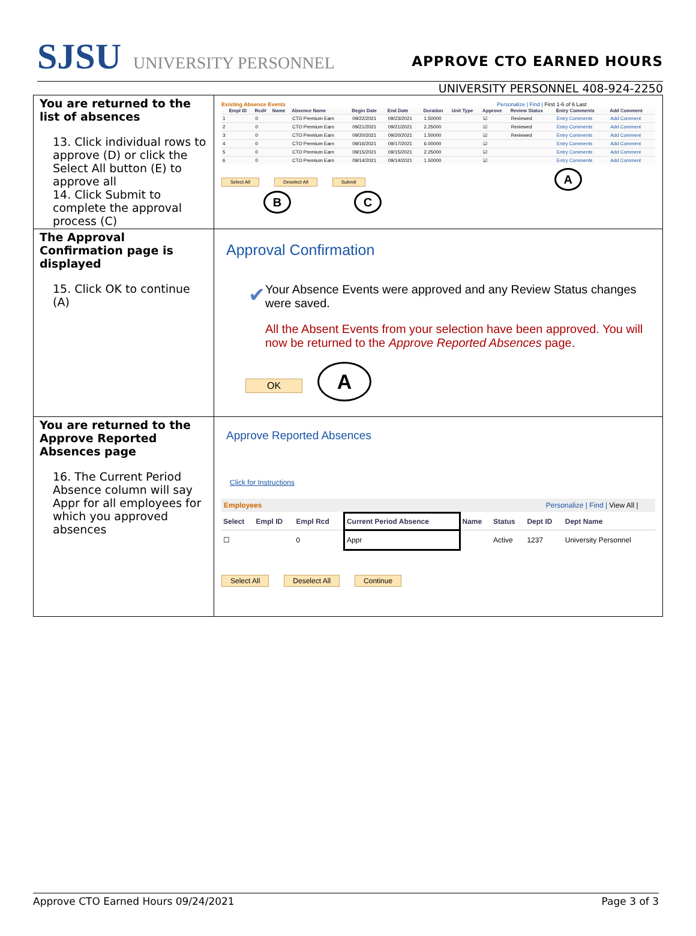SJSU UNIVERSITY PERSONNEL
APPROVE CTO EARNED HOURS
UNIVERSITY PERSONNEL 408-924-2250
| You are returned to the list of absences 13. Click individual rows to approve (D) or click the Select All button (E) to approve all 14. Click Submit to complete the approval process (C) | Existing Absence Events Personalize / Find / First 1-6 of 6 Last / / Empl ID / Rcd# / Name / Absence Name / Begin Date / End Date / Duration / Unit Type / Approve / Review Status / Entry Comments / Add Comment / / --- / --- / --- / --- / --- / --- / --- / --- / --- / --- / --- / --- / --- / / 1 / / 0 / / CTO Premium Earn / 09/22/2021 / 09/23/2021 / 1.50000 / / ☑ / Reviewed / Entry Comments / Add Comment / / 2 / / 0 / / CTO Premium Earn / 09/21/2021 / 09/21/2021 / 2.25000 / / ☑ / Reviewed / Entry Comments / Add Comment / / 3 / / 0 / / CTO Premium Earn / 09/20/2021 / 09/20/2021 / 1.50000 / / ☑ / Reviewed / Entry Comments / Add Comment / / 4 / / 0 / / CTO Premium Earn / 09/16/2021 / 09/17/2021 / 6.00000 / / ☑ / / Entry Comments / Add Comment / / 5 / / 0 / / CTO Premium Earn / 09/15/2021 / 09/15/2021 / 2.25000 / / ☑ / / Entry Comments / Add Comment / / 6 / / 0 / / CTO Premium Earn / 09/14/2021 / 09/14/2021 / 1.50000 / / ☑ / / Entry Comments / Add Comment / Select All Deselect All Submit A B C |
| The Approval Confirmation page is displayed 15. Click OK to continue (A) | Approval Confirmation ✔ Your Absence Events were approved and any Review Status changes were saved. All the Absent Events from your selection have been approved. You will now be returned to the Approve Reported Absences page. OK A |
| You are returned to the Approve Reported Absences page 16. The Current Period Absence column will say Appr for all employees for which you approved absences | Approve Reported Absences Click for Instructions Employees Personalize / Find / View All / / Select / Empl ID / Empl Rcd / Current Period Absence / Name / Status / Dept ID / Dept Name / / --- / --- / --- / --- / --- / --- / --- / --- / / ☐ / / 0 / Appr / / Active / 1237 / University Personnel / Select All Deselect All Continue |
Approve CTO Earned Hours 09/24/2021 Page 3 of 3